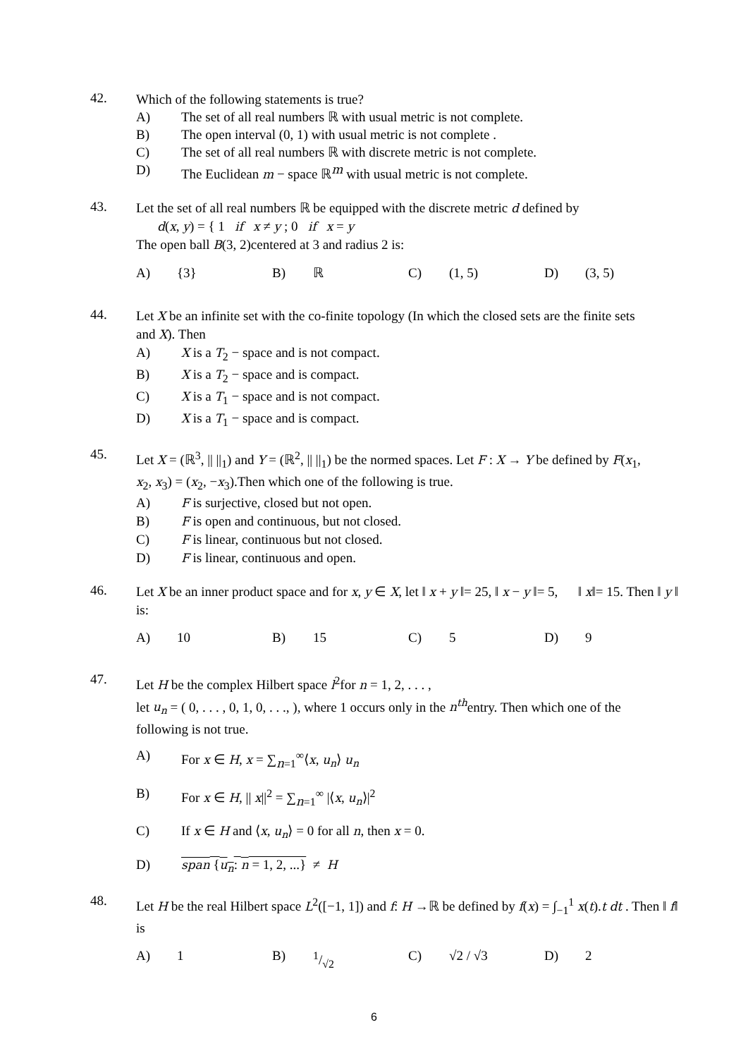42.
Which of the following statements is true?
A) The set of all real numbers ℝ with usual metric is not complete.
B) The open interval (0, 1) with usual metric is not complete .
C) The set of all real numbers ℝ with discrete metric is not complete.
D) The Euclidean m − space ℝ<sup>m</sup> with usual metric is not complete.
43.
Let the set of all real numbers ℝ be equipped with the discrete metric d defined by
d(x, y) = { 1 if x ≠ y ; 0 if x = y
The open ball B(3, 2)centered at 3 and radius 2 is:
A) {3} B) ℝ C) (1, 5) D) (3, 5)
44.
Let X be an infinite set with the co-finite topology (In which the closed sets are the finite sets and X). Then
A) X is a T<sub>2</sub> − space and is not compact.
B) X is a T<sub>2</sub> − space and is compact.
C) X is a T<sub>1</sub> − space and is not compact.
D) X is a T<sub>1</sub> − space and is compact.
45.
Let X = (ℝ<sup>3</sup>, || ||<sub>1</sub>) and Y = (ℝ<sup>2</sup>, || ||<sub>1</sub>) be the normed spaces. Let F : X → Y be defined by F(x<sub>1</sub>, x<sub>2</sub>, x<sub>3</sub>) = (x<sub>2</sub>, −x<sub>3</sub>).Then which one of the following is true.
A) F is surjective, closed but not open.
B) F is open and continuous, but not closed.
C) F is linear, continuous but not closed.
D) F is linear, continuous and open.
46.
Let X be an inner product space and for x, y ∈ X, let ‖ x + y ‖= 25, ‖ x − y ‖= 5, ‖ x‖= 15. Then ‖ y ‖ is:
A) 10 B) 15 C) 5 D) 9
47.
Let H be the complex Hilbert space l<sup>2</sup>for n = 1, 2, . . . ,
let u<sub>n</sub> = ( 0, . . . , 0, 1, 0, . . ., ), where 1 occurs only in the n<sup>th</sup>entry. Then which one of the following is not true.
A) For x ∈ H, x = ∑<sub>n=1</sub><sup>∞</sup>⟨x, u<sub>n</sub>⟩ u<sub>n</sub>
B) For x ∈ H, || x||<sup>2</sup> = ∑<sub>n=1</sub><sup>∞</sup> |⟨x, u<sub>n</sub>⟩|<sup>2</sup>
C) If x ∈ H and ⟨x, u<sub>n</sub>⟩ = 0 for all n, then x = 0.
D) span {u<sub>n</sub>: n = 1, 2, ...} ≠ H
48.
Let H be the real Hilbert space L<sup>2</sup>([−1, 1]) and f: H →ℝ be defined by f(x) = ∫<sub>−1</sub><sup>1</sup> x(t).t dt . Then ‖ f‖ is
A) 1 B) 1/√2 C) √2 / √3 D) 2
6